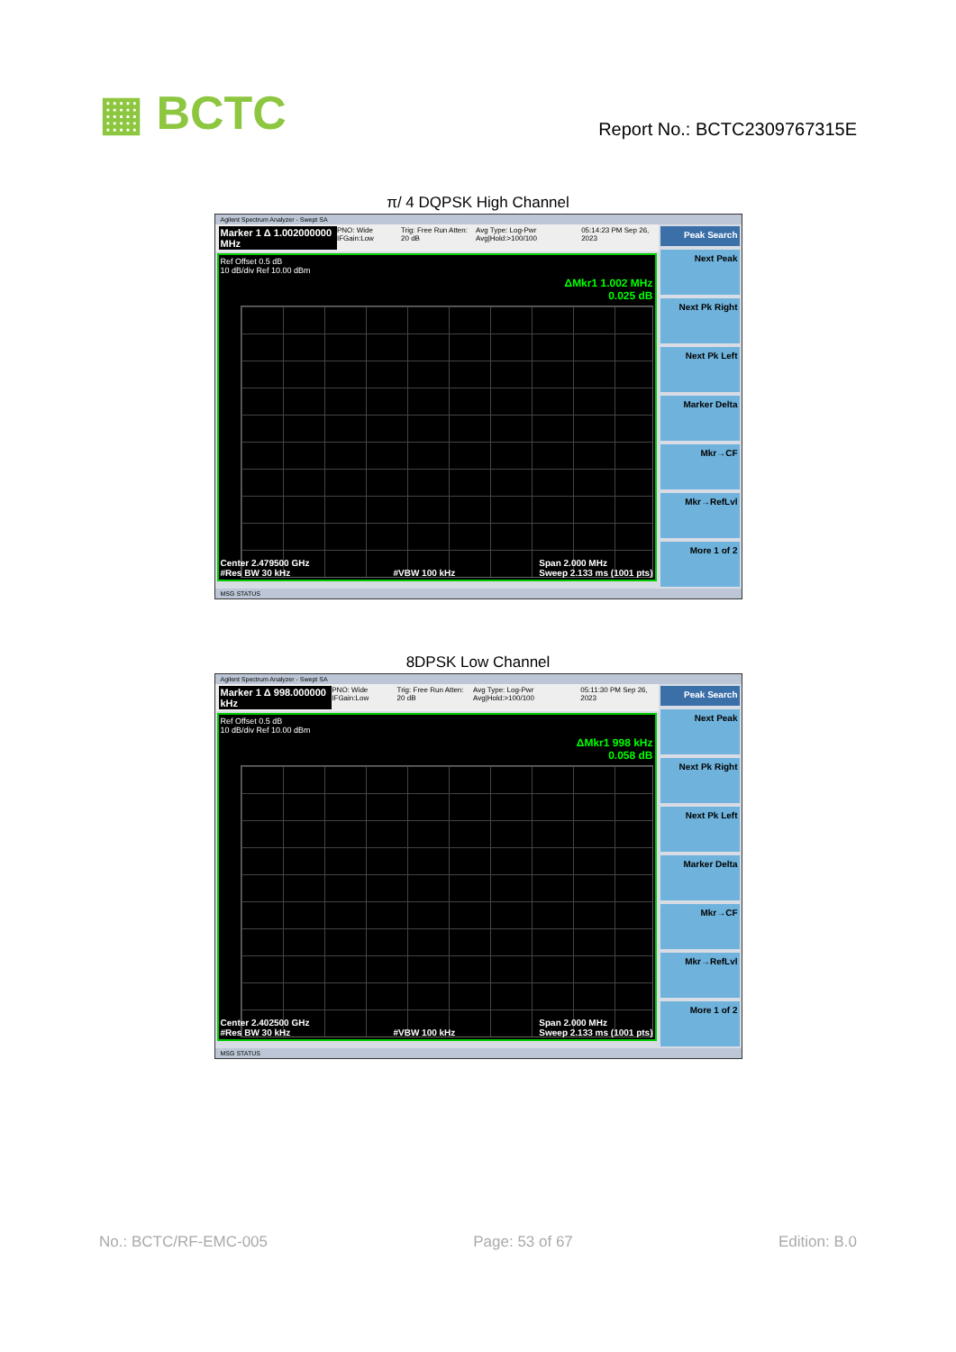▦ BCTC
Report No.: BCTC2309767315E
π/ 4 DQPSK High Channel
Agilent Spectrum Analyzer - Swept SA
Marker 1 Δ 1.002000000 MHz PNO: Wide IFGain:Low Trig: Free Run Atten: 20 dB Avg Type: Log-Pwr Avg|Hold:>100/100 05:14:23 PM Sep 26, 2023
Ref Offset 0.5 dB
10 dB/div Ref 10.00 dBm
ΔMkr1 1.002 MHz
0.025 dB
Center 2.479500 GHz
#Res BW 30 kHz
#VBW 100 kHz Span 2.000 MHz
Sweep 2.133 ms (1001 pts)
Peak Search
Next Peak
Next Pk Right
Next Pk Left
Marker Delta
Mkr→CF
Mkr→RefLvl
More 1 of 2
MSG STATUS
8DPSK Low Channel
Agilent Spectrum Analyzer - Swept SA
Marker 1 Δ 998.000000 kHz PNO: Wide IFGain:Low Trig: Free Run Atten: 20 dB Avg Type: Log-Pwr Avg|Hold:>100/100 05:11:30 PM Sep 26, 2023
Ref Offset 0.5 dB
10 dB/div Ref 10.00 dBm
ΔMkr1 998 kHz
0.058 dB
Center 2.402500 GHz
#Res BW 30 kHz
#VBW 100 kHz Span 2.000 MHz
Sweep 2.133 ms (1001 pts)
Peak Search
Next Peak
Next Pk Right
Next Pk Left
Marker Delta
Mkr→CF
Mkr→RefLvl
More 1 of 2
MSG STATUS
No.: BCTC/RF-EMC-005 Page: 53 of 67 Edition: B.0